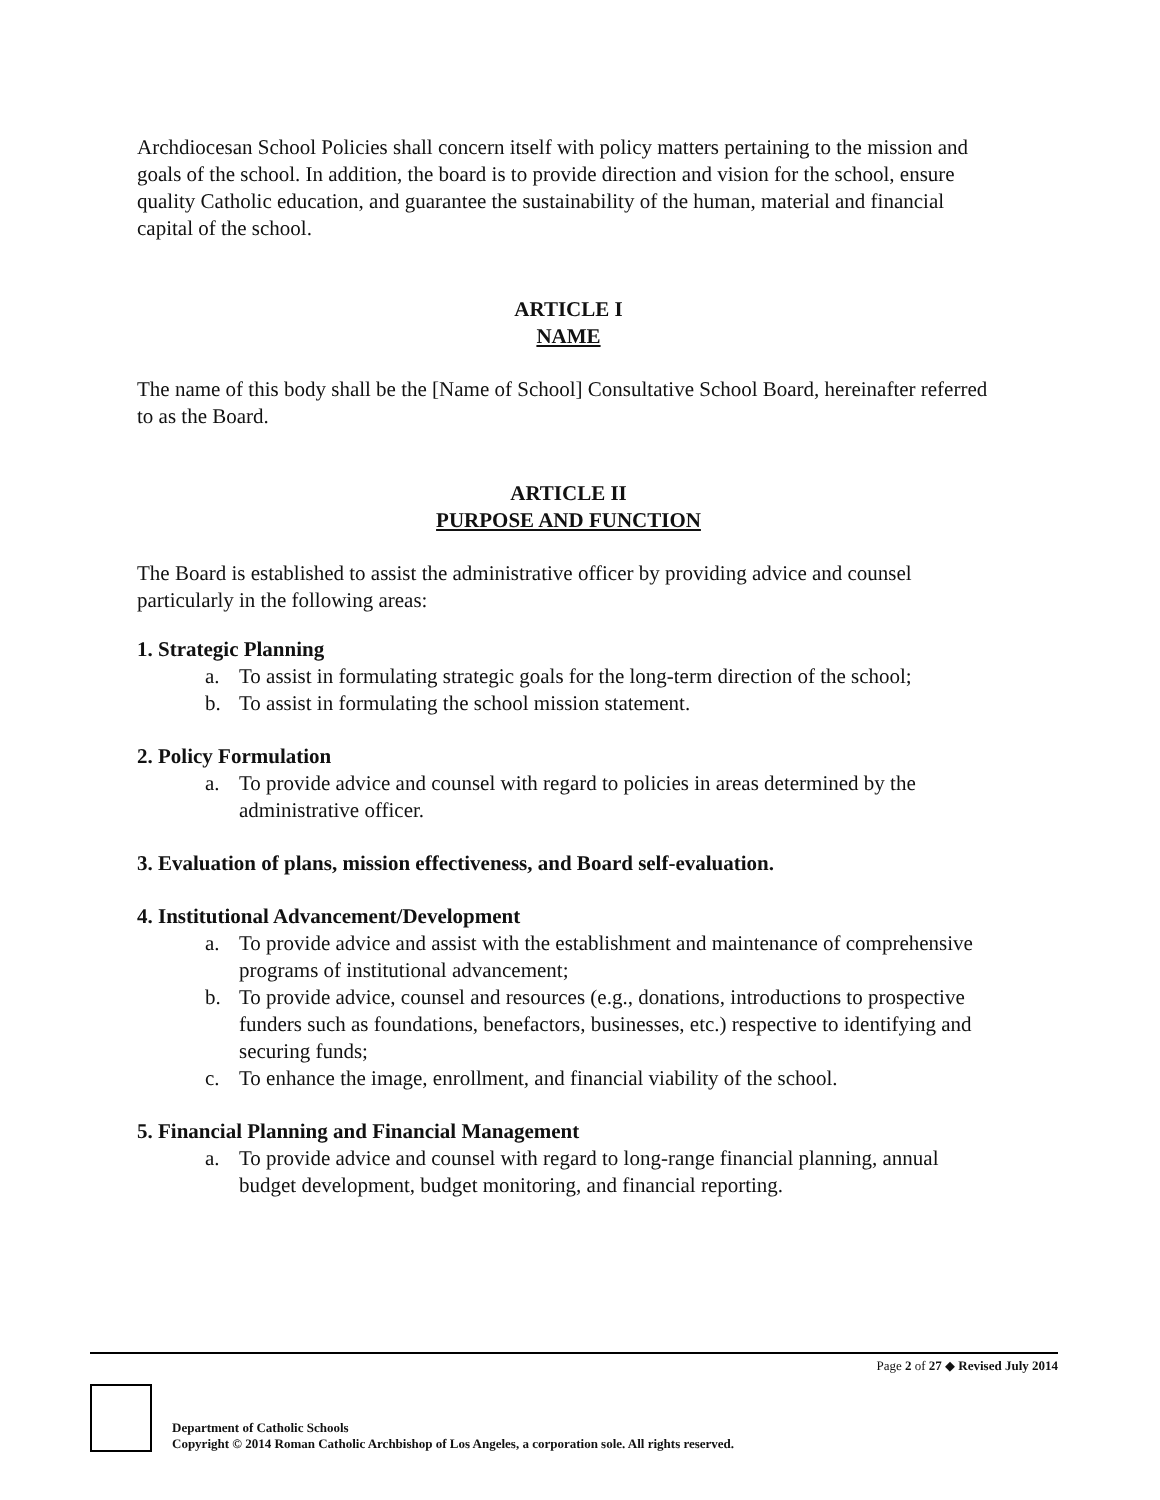Archdiocesan School Policies shall concern itself with policy matters pertaining to the mission and goals of the school. In addition, the board is to provide direction and vision for the school, ensure quality Catholic education, and guarantee the sustainability of the human, material and financial capital of the school.
ARTICLE I
NAME
The name of this body shall be the [Name of School] Consultative School Board, hereinafter referred to as the Board.
ARTICLE II
PURPOSE AND FUNCTION
The Board is established to assist the administrative officer by providing advice and counsel particularly in the following areas:
1. Strategic Planning
a. To assist in formulating strategic goals for the long-term direction of the school;
b. To assist in formulating the school mission statement.
2. Policy Formulation
a. To provide advice and counsel with regard to policies in areas determined by the administrative officer.
3. Evaluation of plans, mission effectiveness, and Board self-evaluation.
4. Institutional Advancement/Development
a. To provide advice and assist with the establishment and maintenance of comprehensive programs of institutional advancement;
b. To provide advice, counsel and resources (e.g., donations, introductions to prospective funders such as foundations, benefactors, businesses, etc.) respective to identifying and securing funds;
c. To enhance the image, enrollment, and financial viability of the school.
5. Financial Planning and Financial Management
a. To provide advice and counsel with regard to long-range financial planning, annual budget development, budget monitoring, and financial reporting.
Page 2 of 27 ◆ Revised July 2014
Department of Catholic Schools
Copyright © 2014 Roman Catholic Archbishop of Los Angeles, a corporation sole. All rights reserved.